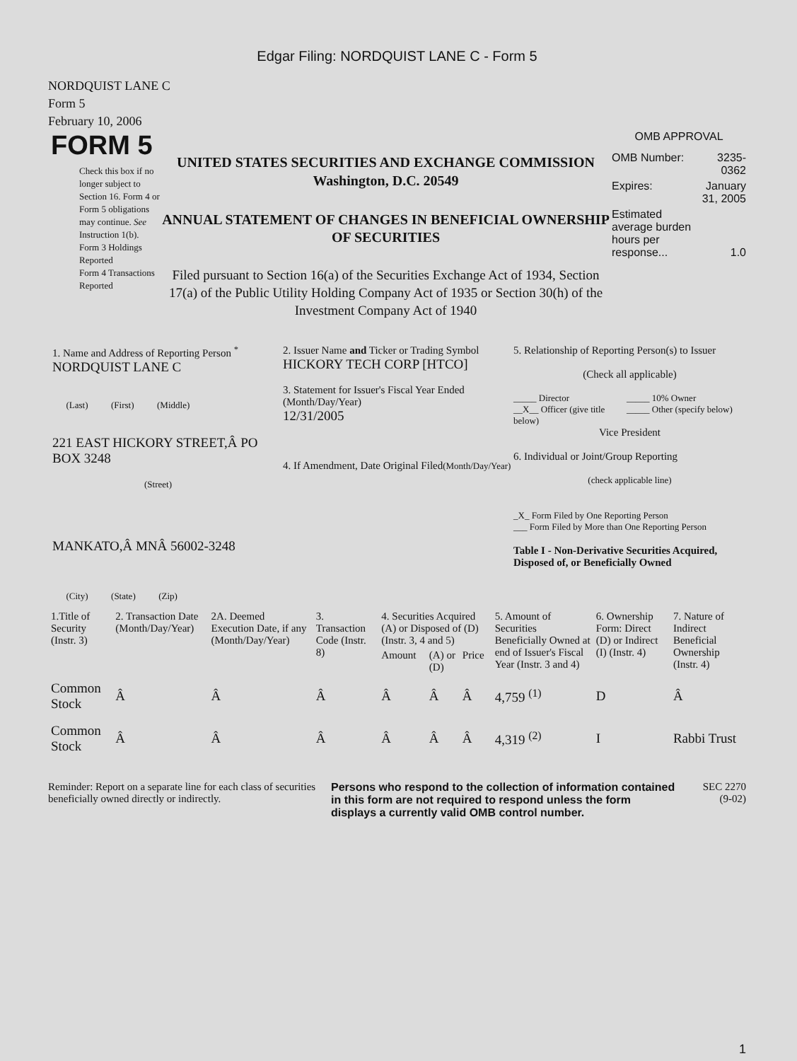Edgar Filing: NORDQUIST LANE C - Form 5
NORDQUIST LANE C
Form 5
February 10, 2006
FORM 5
Check this box if no longer subject to Section 16. Form 4 or Form 5 obligations may continue. See Instruction 1(b).
Form 3 Holdings Reported
Form 4 Transactions Reported
UNITED STATES SECURITIES AND EXCHANGE COMMISSION
Washington, D.C. 20549
ANNUAL STATEMENT OF CHANGES IN BENEFICIAL OWNERSHIP OF SECURITIES
Filed pursuant to Section 16(a) of the Securities Exchange Act of 1934, Section 17(a) of the Public Utility Holding Company Act of 1935 or Section 30(h) of the Investment Company Act of 1940
OMB APPROVAL
| OMB Number: | 3235-0362 |
| Expires: | January 31, 2005 |
| Estimated average burden hours per response... | 1.0 |
1. Name and Address of Reporting Person <sup>*</sup>
NORDQUIST LANE C
(Last) (First) (Middle)
221 EAST HICKORY STREET,Â PO BOX 3248
(Street)
MANKATO,Â MNÂ 56002-3248
(City) (State) (Zip)
2. Issuer Name and Ticker or Trading Symbol
HICKORY TECH CORP [HTCO]
3. Statement for Issuer's Fiscal Year Ended (Month/Day/Year)
12/31/2005
4. If Amendment, Date Original Filed(Month/Day/Year)
5. Relationship of Reporting Person(s) to Issuer
(Check all applicable)
_____ Director
__X__ Officer (give title below)
_____ 10% Owner
_____ Other (specify below)
Vice President
6. Individual or Joint/Group Reporting
(check applicable line)
_X_ Form Filed by One Reporting Person
___ Form Filed by More than One Reporting Person
Table I - Non-Derivative Securities Acquired, Disposed of, or Beneficially Owned
| 1.Title of Security (Instr. 3) | 2. Transaction Date (Month/Day/Year) | 2A. Deemed Execution Date, if any (Month/Day/Year) | 3. Transaction Code (Instr. 8) | 4. Securities Acquired (A) or Disposed of (D) (Instr. 3, 4 and 5) | | | 5. Amount of Securities Beneficially Owned at end of Issuer's Fiscal Year (Instr. 3 and 4) | 6. Ownership Form: Direct (D) or Indirect (I) (Instr. 4) | 7. Nature of Indirect Beneficial Ownership (Instr. 4) |
| --- | --- | --- | --- | --- | --- | --- | --- | --- | --- |
| | | | | Amount | (A) or (D) | Price | | | |
| Common Stock | Â | Â | Â | Â | Â | Â | 4,759 <sup>(1)</sup> | D | Â |
| Common Stock | Â | Â | Â | Â | Â | Â | 4,319 <sup>(2)</sup> | I | Rabbi Trust |
Reminder: Report on a separate line for each class of securities beneficially owned directly or indirectly.
Persons who respond to the collection of information contained in this form are not required to respond unless the form displays a currently valid OMB control number.
SEC 2270
(9-02)
1